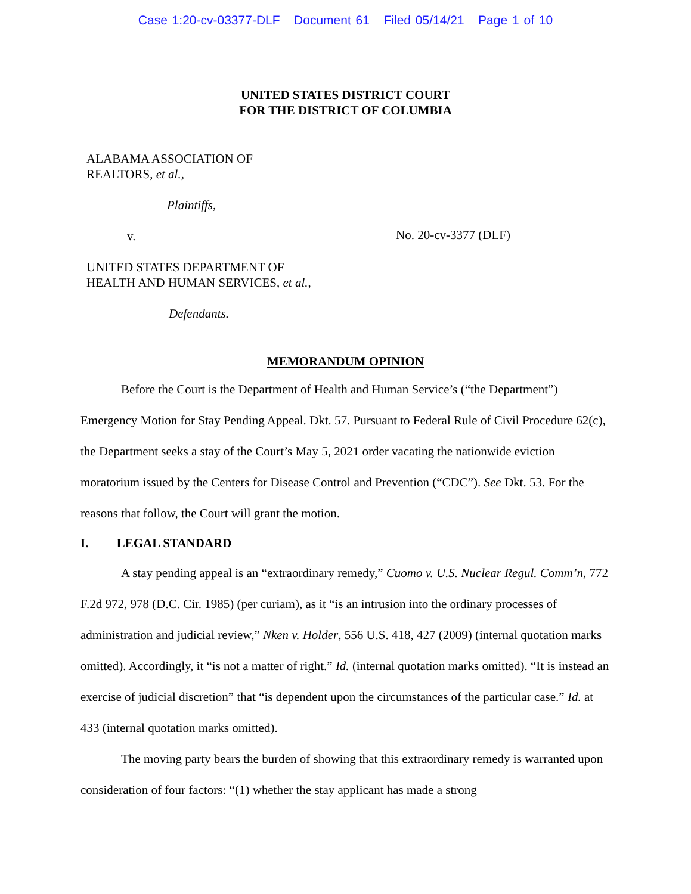Case 1:20-cv-03377-DLF Document 61 Filed 05/14/21 Page 1 of 10
UNITED STATES DISTRICT COURT
FOR THE DISTRICT OF COLUMBIA
ALABAMA ASSOCIATION OF
REALTORS, et al.,
Plaintiffs,
v.
UNITED STATES DEPARTMENT OF
HEALTH AND HUMAN SERVICES, et al.,
Defendants.
No. 20-cv-3377 (DLF)
MEMORANDUM OPINION
Before the Court is the Department of Health and Human Service’s (“the Department”) Emergency Motion for Stay Pending Appeal. Dkt. 57. Pursuant to Federal Rule of Civil Procedure 62(c), the Department seeks a stay of the Court’s May 5, 2021 order vacating the nationwide eviction moratorium issued by the Centers for Disease Control and Prevention (“CDC”). See Dkt. 53. For the reasons that follow, the Court will grant the motion.
I. LEGAL STANDARD
A stay pending appeal is an “extraordinary remedy,” Cuomo v. U.S. Nuclear Regul. Comm’n, 772 F.2d 972, 978 (D.C. Cir. 1985) (per curiam), as it “is an intrusion into the ordinary processes of administration and judicial review,” Nken v. Holder, 556 U.S. 418, 427 (2009) (internal quotation marks omitted). Accordingly, it “is not a matter of right.” Id. (internal quotation marks omitted). “It is instead an exercise of judicial discretion” that “is dependent upon the circumstances of the particular case.” Id. at 433 (internal quotation marks omitted).
The moving party bears the burden of showing that this extraordinary remedy is warranted upon consideration of four factors: “(1) whether the stay applicant has made a strong